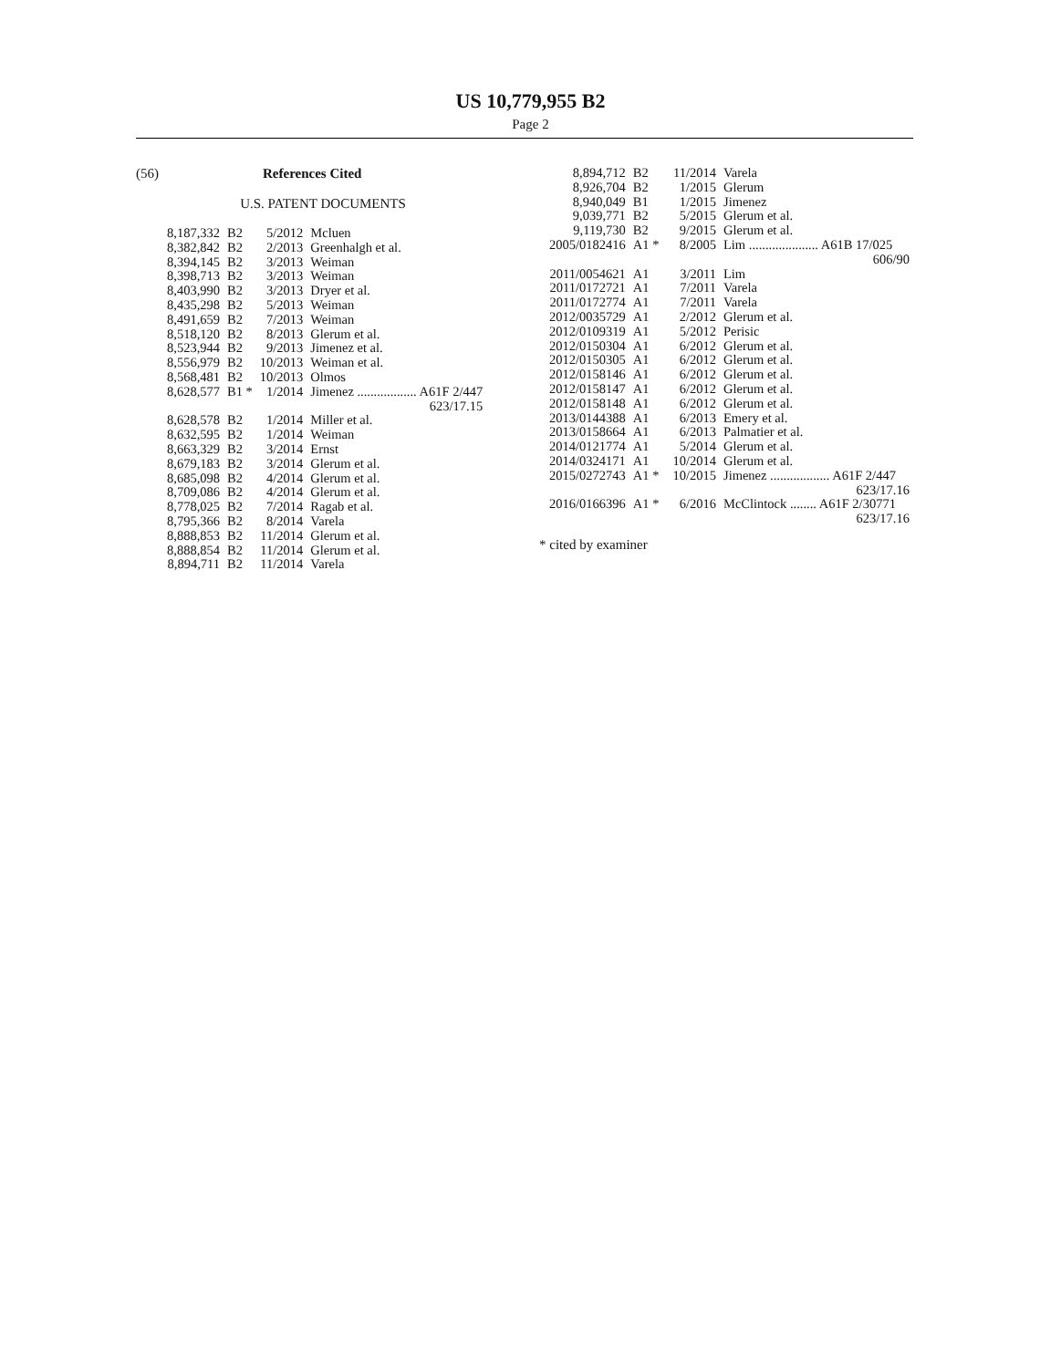US 10,779,955 B2
Page 2
(56) References Cited
U.S. PATENT DOCUMENTS
| 8,187,332 | B2 | 5/2012 | Mcluen |
| 8,382,842 | B2 | 2/2013 | Greenhalgh et al. |
| 8,394,145 | B2 | 3/2013 | Weiman |
| 8,398,713 | B2 | 3/2013 | Weiman |
| 8,403,990 | B2 | 3/2013 | Dryer et al. |
| 8,435,298 | B2 | 5/2013 | Weiman |
| 8,491,659 | B2 | 7/2013 | Weiman |
| 8,518,120 | B2 | 8/2013 | Glerum et al. |
| 8,523,944 | B2 | 9/2013 | Jimenez et al. |
| 8,556,979 | B2 | 10/2013 | Weiman et al. |
| 8,568,481 | B2 | 10/2013 | Olmos |
| 8,628,577 | B1 * | 1/2014 | Jimenez .................. A61F 2/447 623/17.15 |
| 8,628,578 | B2 | 1/2014 | Miller et al. |
| 8,632,595 | B2 | 1/2014 | Weiman |
| 8,663,329 | B2 | 3/2014 | Ernst |
| 8,679,183 | B2 | 3/2014 | Glerum et al. |
| 8,685,098 | B2 | 4/2014 | Glerum et al. |
| 8,709,086 | B2 | 4/2014 | Glerum et al. |
| 8,778,025 | B2 | 7/2014 | Ragab et al. |
| 8,795,366 | B2 | 8/2014 | Varela |
| 8,888,853 | B2 | 11/2014 | Glerum et al. |
| 8,888,854 | B2 | 11/2014 | Glerum et al. |
| 8,894,711 | B2 | 11/2014 | Varela |
| 8,894,712 | B2 | 11/2014 | Varela |
| 8,926,704 | B2 | 1/2015 | Glerum |
| 8,940,049 | B1 | 1/2015 | Jimenez |
| 9,039,771 | B2 | 5/2015 | Glerum et al. |
| 9,119,730 | B2 | 9/2015 | Glerum et al. |
| 2005/0182416 | A1 * | 8/2005 | Lim ..................... A61B 17/025 606/90 |
| 2011/0054621 | A1 | 3/2011 | Lim |
| 2011/0172721 | A1 | 7/2011 | Varela |
| 2011/0172774 | A1 | 7/2011 | Varela |
| 2012/0035729 | A1 | 2/2012 | Glerum et al. |
| 2012/0109319 | A1 | 5/2012 | Perisic |
| 2012/0150304 | A1 | 6/2012 | Glerum et al. |
| 2012/0150305 | A1 | 6/2012 | Glerum et al. |
| 2012/0158146 | A1 | 6/2012 | Glerum et al. |
| 2012/0158147 | A1 | 6/2012 | Glerum et al. |
| 2012/0158148 | A1 | 6/2012 | Glerum et al. |
| 2013/0144388 | A1 | 6/2013 | Emery et al. |
| 2013/0158664 | A1 | 6/2013 | Palmatier et al. |
| 2014/0121774 | A1 | 5/2014 | Glerum et al. |
| 2014/0324171 | A1 | 10/2014 | Glerum et al. |
| 2015/0272743 | A1 * | 10/2015 | Jimenez .................. A61F 2/447 623/17.16 |
| 2016/0166396 | A1 * | 6/2016 | McClintock ........ A61F 2/30771 623/17.16 |
* cited by examiner